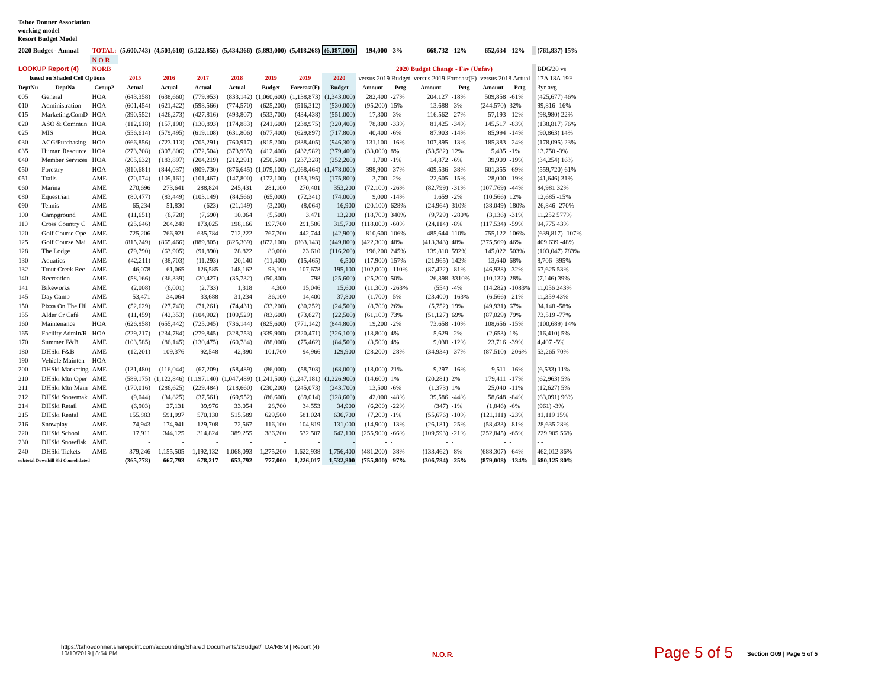Tahoe Donner Association
working model
Resort Budget Model
| 2020 Budget - Annual | | TOTAL: | (5,600,743) | (4,503,610) | (5,122,855) | (5,434,366) | (5,893,000) | (5,418,268) | (6,087,000) | 194,000 | -3% | 668,732 | -12% | 652,634 | -12% | | (761,837) 15% |
| | | N O R | | | | | | | | | | | | | | | |
| LOOKUP Report (4) | | NORB | | | | | | | | 2020 Budget Change - Fav (Unfav) | | | | | | | BDG'20 vs |
| based on Shaded Cell Options | | | 2015 | 2016 | 2017 | 2018 | 2019 | 2019 | 2020 | versus 2019 Budget | | versus 2019 Forecast(F) | | versus 2018 Actual | | | 17A 18A 19F |
| DeptNu | DeptNa | Group2 | Actual | Actual | Actual | Actual | Budget | Forecast(F) | Budget | Amount | Pctg | Amount | Pctg | Amount | Pctg | | 3yr avg |
| 005 | General | HOA | (643,358) | (638,660) | (779,953) | (833,142) | (1,060,600) | (1,138,873) | (1,343,000) | 282,400 | -27% | 204,127 | -18% | 509,858 | -61% | | (425,677) 46% |
| 010 | Administration | HOA | (601,454) | (621,422) | (598,566) | (774,570) | (625,200) | (516,312) | (530,000) | (95,200) | 15% | 13,688 | -3% | (244,570) | 32% | | 99,816 -16% |
| 015 | Marketing.ComD | HOA | (390,552) | (426,273) | (427,816) | (493,807) | (533,700) | (434,438) | (551,000) | 17,300 | -3% | 116,562 | -27% | 57,193 | -12% | | (98,980) 22% |
| 020 | ASO & Commun | HOA | (112,618) | (157,190) | (130,893) | (174,883) | (241,600) | (238,975) | (320,400) | 78,800 | -33% | 81,425 | -34% | 145,517 | -83% | | (138,817) 76% |
| 025 | MIS | HOA | (556,614) | (579,495) | (619,108) | (631,806) | (677,400) | (629,897) | (717,800) | 40,400 | -6% | 87,903 | -14% | 85,994 | -14% | | (90,863) 14% |
| 030 | ACG/Purchasing | HOA | (666,856) | (723,113) | (705,291) | (760,917) | (815,200) | (838,405) | (946,300) | 131,100 | -16% | 107,895 | -13% | 185,383 | -24% | | (178,095) 23% |
| 035 | Human Resource | HOA | (273,708) | (307,806) | (372,504) | (373,965) | (412,400) | (432,982) | (379,400) | (33,000) | 8% | (53,582) | 12% | 5,435 | -1% | | 13,750 -3% |
| 040 | Member Services | HOA | (205,632) | (183,897) | (204,219) | (212,291) | (250,500) | (237,328) | (252,200) | 1,700 | -1% | 14,872 | -6% | 39,909 | -19% | | (34,254) 16% |
| 050 | Forestry | HOA | (810,681) | (844,037) | (809,730) | (876,645) | (1,079,100) | (1,068,464) | (1,478,000) | 398,900 | -37% | 409,536 | -38% | 601,355 | -69% | | (559,720) 61% |
| 051 | Trails | AME | (70,074) | (109,161) | (101,467) | (147,800) | (172,100) | (153,195) | (175,800) | 3,700 | -2% | 22,605 | -15% | 28,000 | -19% | | (41,646) 31% |
| 060 | Marina | AME | 270,696 | 273,641 | 288,824 | 245,431 | 281,100 | 270,401 | 353,200 | (72,100) | -26% | (82,799) | -31% | (107,769) | -44% | | 84,981 32% |
| 080 | Equestrian | AME | (80,477) | (83,449) | (103,149) | (84,566) | (65,000) | (72,341) | (74,000) | 9,000 | -14% | 1,659 | -2% | (10,566) | 12% | | 12,685 -15% |
| 090 | Tennis | AME | 65,234 | 51,830 | (623) | (21,149) | (3,200) | (8,064) | 16,900 | (20,100) | 628% | (24,964) | 310% | (38,049) | 180% | | 26,846 -270% |
| 100 | Campground | AME | (11,651) | (6,728) | (7,690) | 10,064 | (5,500) | 3,471 | 13,200 | (18,700) | 340% | (9,729) | -280% | (3,136) | -31% | | 11,252 577% |
| 110 | Cross Country C | AME | (25,646) | 204,248 | 173,025 | 198,166 | 197,700 | 291,586 | 315,700 | (118,000) | -60% | (24,114) | -8% | (117,534) | -59% | | 94,775 43% |
| 120 | Golf Course Ope | AME | 725,206 | 766,921 | 635,784 | 712,222 | 767,700 | 442,744 | (42,900) | 810,600 | 106% | 485,644 | 110% | 755,122 | 106% | | (639,817) -107% |
| 125 | Golf Course Mai | AME | (815,249) | (865,466) | (889,805) | (825,369) | (872,100) | (863,143) | (449,800) | (422,300) | 48% | (413,343) | 48% | (375,569) | 46% | | 409,639 -48% |
| 128 | The Lodge | AME | (79,790) | (63,905) | (91,890) | 28,822 | 80,000 | 23,610 | (116,200) | 196,200 | 245% | 139,810 | 592% | 145,022 | 503% | | (103,047) 783% |
| 130 | Aquatics | AME | (42,211) | (38,703) | (11,293) | 20,140 | (11,400) | (15,465) | 6,500 | (17,900) | 157% | (21,965) | 142% | 13,640 | 68% | | 8,706 -395% |
| 132 | Trout Creek Rec | AME | 46,078 | 61,065 | 126,585 | 148,162 | 93,100 | 107,678 | 195,100 | (102,000) | -110% | (87,422) | -81% | (46,938) | -32% | | 67,625 53% |
| 140 | Recreation | AME | (58,166) | (36,339) | (20,427) | (35,732) | (50,800) | 798 | (25,600) | (25,200) | 50% | 26,398 | 3310% | (10,132) | 28% | | (7,146) 39% |
| 141 | Bikeworks | AME | (2,008) | (6,001) | (2,733) | 1,318 | 4,300 | 15,046 | 15,600 | (11,300) | -263% | (554) | -4% | (14,282) | -1083% | | 11,056 243% |
| 145 | Day Camp | AME | 53,471 | 34,064 | 33,688 | 31,234 | 36,100 | 14,400 | 37,800 | (1,700) | -5% | (23,400) | -163% | (6,566) | -21% | | 11,359 43% |
| 150 | Pizza On The Hil | AME | (52,629) | (27,743) | (71,261) | (74,431) | (33,200) | (30,252) | (24,500) | (8,700) | 26% | (5,752) | 19% | (49,931) | 67% | | 34,148 -58% |
| 155 | Alder Cr Café | AME | (11,459) | (42,353) | (104,902) | (109,529) | (83,600) | (73,627) | (22,500) | (61,100) | 73% | (51,127) | 69% | (87,029) | 79% | | 73,519 -77% |
| 160 | Maintenance | HOA | (626,958) | (655,442) | (725,045) | (736,144) | (825,600) | (771,142) | (844,800) | 19,200 | -2% | 73,658 | -10% | 108,656 | -15% | | (100,689) 14% |
| 165 | Facility Admin/R | HOA | (229,217) | (234,784) | (279,845) | (328,753) | (339,900) | (320,471) | (326,100) | (13,800) | 4% | 5,629 | -2% | (2,653) | 1% | | (16,410) 5% |
| 170 | Summer F&B | AME | (103,585) | (86,145) | (130,475) | (60,784) | (88,000) | (75,462) | (84,500) | (3,500) | 4% | 9,038 | -12% | 23,716 | -39% | | 4,407 -5% |
| 180 | DHSki F&B | AME | (12,201) | 109,376 | 92,548 | 42,390 | 101,700 | 94,966 | 129,900 | (28,200) | -28% | (34,934) | -37% | (87,510) | -206% | | 53,265 70% |
| 190 | Vehicle Mainten | HOA | - | - | - | - | - | - | - | - | - | - | - | - | - | | - - |
| 200 | DHSki Marketing | AME | (131,480) | (116,044) | (67,209) | (58,489) | (86,000) | (58,703) | (68,000) | (18,000) | 21% | 9,297 | -16% | 9,511 | -16% | | (6,533) 11% |
| 210 | DHSki Mtn Oper | AME | (589,175) | (1,122,846) | (1,197,140) | (1,047,489) | (1,241,500) | (1,247,181) | (1,226,900) | (14,600) | 1% | (20,281) | 2% | 179,411 | -17% | | (62,963) 5% |
| 211 | DHSki Mtn Main | AME | (170,016) | (286,625) | (229,484) | (218,660) | (230,200) | (245,073) | (243,700) | 13,500 | -6% | (1,373) | 1% | 25,040 | -11% | | (12,627) 5% |
| 212 | DHSki Snowmak | AME | (9,044) | (34,825) | (37,561) | (69,952) | (86,600) | (89,014) | (128,600) | 42,000 | -48% | 39,586 | -44% | 58,648 | -84% | | (63,091) 96% |
| 214 | DHSki Retail | AME | (6,903) | 27,131 | 39,976 | 33,054 | 28,700 | 34,553 | 34,900 | (6,200) | -22% | (347) | -1% | (1,846) | -6% | | (961) -3% |
| 215 | DHSki Rental | AME | 155,883 | 591,997 | 570,130 | 515,589 | 629,500 | 581,024 | 636,700 | (7,200) | -1% | (55,676) | -10% | (121,111) | -23% | | 81,119 15% |
| 216 | Snowplay | AME | 74,943 | 174,941 | 129,708 | 72,567 | 116,100 | 104,819 | 131,000 | (14,900) | -13% | (26,181) | -25% | (58,433) | -81% | | 28,635 28% |
| 220 | DHSki School | AME | 17,911 | 344,125 | 314,824 | 389,255 | 386,200 | 532,507 | 642,100 | (255,900) | -66% | (109,593) | -21% | (252,845) | -65% | | 229,905 56% |
| 230 | DHSki Snowflak | AME | - | - | - | - | - | - | - | - | - | - | - | - | - | | - - |
| 240 | DHSki Tickets | AME | 379,246 | 1,155,505 | 1,192,132 | 1,068,093 | 1,275,200 | 1,622,938 | 1,756,400 | (481,200) | -38% | (133,462) | -8% | (688,307) | -64% | | 462,012 36% |
| subtotal Downhill Ski Consolidated | | | (365,778) | 667,793 | 678,217 | 653,792 | 777,000 | 1,226,017 | 1,532,800 | (755,800) | -97% | (306,784) | -25% | (879,008) | -134% | | 680,125 80% |
https://tahoedonner.sharepoint.com/accounting/Shared Documents/zBudget/TDA/RBM | Report (4)
10/10/2019 | 8:54 PM
N.O.R. Page 5 of 5 Section G09 | Page 5 of 5